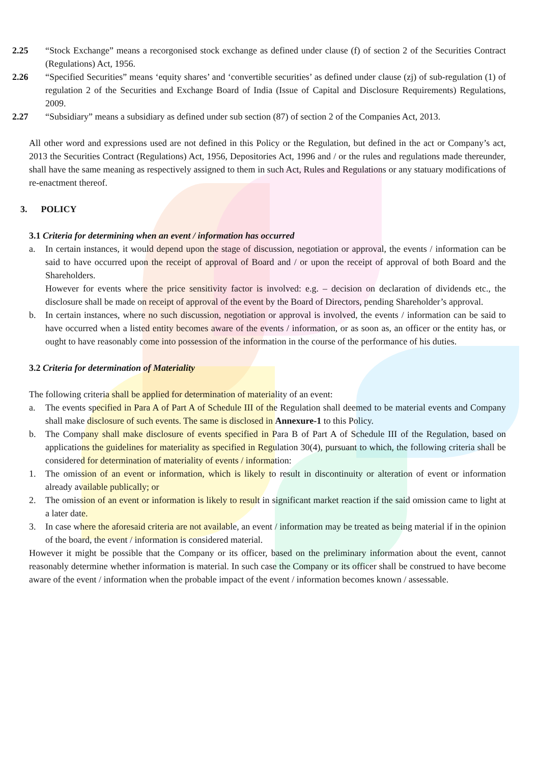2.25 “Stock Exchange” means a recorgonised stock exchange as defined under clause (f) of section 2 of the Securities Contract (Regulations) Act, 1956.
2.26 “Specified Securities” means ‘equity shares’ and ‘convertible securities’ as defined under clause (zj) of sub-regulation (1) of regulation 2 of the Securities and Exchange Board of India (Issue of Capital and Disclosure Requirements) Regulations, 2009.
2.27 “Subsidiary” means a subsidiary as defined under sub section (87) of section 2 of the Companies Act, 2013.
All other word and expressions used are not defined in this Policy or the Regulation, but defined in the act or Company’s act, 2013 the Securities Contract (Regulations) Act, 1956, Depositories Act, 1996 and / or the rules and regulations made thereunder, shall have the same meaning as respectively assigned to them in such Act, Rules and Regulations or any statuary modifications of re-enactment thereof.
3. POLICY
3.1 Criteria for determining when an event / information has occurred
a. In certain instances, it would depend upon the stage of discussion, negotiation or approval, the events / information can be said to have occurred upon the receipt of approval of Board and / or upon the receipt of approval of both Board and the Shareholders.
However for events where the price sensitivity factor is involved: e.g. – decision on declaration of dividends etc., the disclosure shall be made on receipt of approval of the event by the Board of Directors, pending Shareholder’s approval.
b. In certain instances, where no such discussion, negotiation or approval is involved, the events / information can be said to have occurred when a listed entity becomes aware of the events / information, or as soon as, an officer or the entity has, or ought to have reasonably come into possession of the information in the course of the performance of his duties.
3.2 Criteria for determination of Materiality
The following criteria shall be applied for determination of materiality of an event:
a. The events specified in Para A of Part A of Schedule III of the Regulation shall deemed to be material events and Company shall make disclosure of such events. The same is disclosed in Annexure-1 to this Policy.
b. The Company shall make disclosure of events specified in Para B of Part A of Schedule III of the Regulation, based on applications the guidelines for materiality as specified in Regulation 30(4), pursuant to which, the following criteria shall be considered for determination of materiality of events / information:
1. The omission of an event or information, which is likely to result in discontinuity or alteration of event or information already available publically; or
2. The omission of an event or information is likely to result in significant market reaction if the said omission came to light at a later date.
3. In case where the aforesaid criteria are not available, an event / information may be treated as being material if in the opinion of the board, the event / information is considered material.
However it might be possible that the Company or its officer, based on the preliminary information about the event, cannot reasonably determine whether information is material. In such case the Company or its officer shall be construed to have become aware of the event / information when the probable impact of the event / information becomes known / assessable.